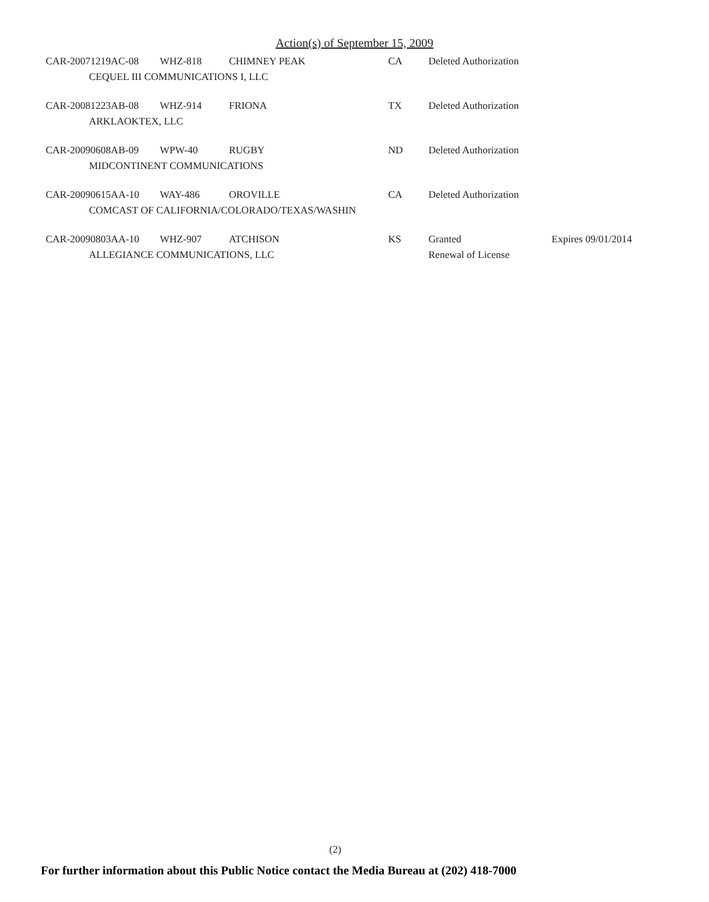Action(s) of September 15, 2009
| CAR-20071219AC-08 | WHZ-818 | CHIMNEY PEAK | CA | Deleted Authorization | |
| CEQUEL III COMMUNICATIONS I, LLC | | | | | |
| CAR-20081223AB-08 | WHZ-914 | FRIONA | TX | Deleted Authorization | |
| ARKLAOKTEX, LLC | | | | | |
| CAR-20090608AB-09 | WPW-40 | RUGBY | ND | Deleted Authorization | |
| MIDCONTINENT COMMUNICATIONS | | | | | |
| CAR-20090615AA-10 | WAY-486 | OROVILLE | CA | Deleted Authorization | |
| COMCAST OF CALIFORNIA/COLORADO/TEXAS/WASHIN | | | | | |
| CAR-20090803AA-10 | WHZ-907 | ATCHISON | KS | Granted | Expires 09/01/2014 |
| ALLEGIANCE COMMUNICATIONS, LLC | | | | Renewal of License | |
(2)
For further information about this Public Notice contact the Media Bureau at (202) 418-7000